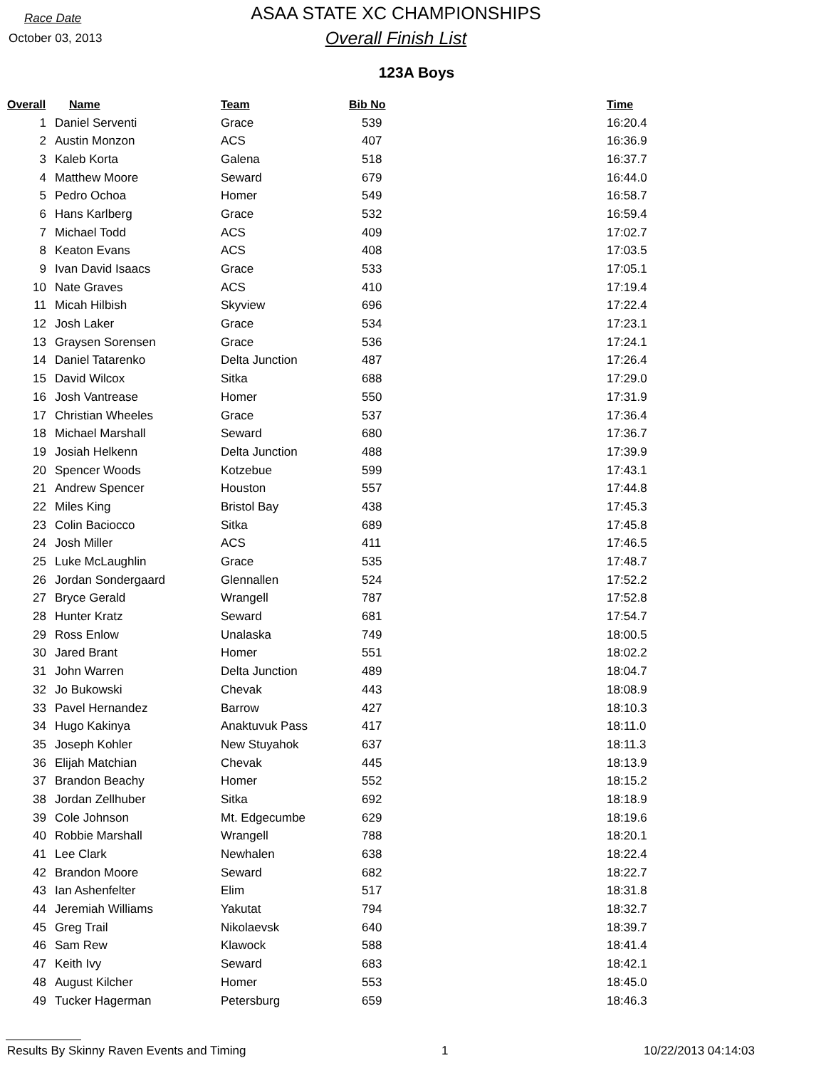Race Date
October 03, 2013
ASAA STATE XC CHAMPIONSHIPS
Overall Finish List
123A Boys
| Overall | Name | Team | Bib No | Time |
| --- | --- | --- | --- | --- |
| 1 | Daniel Serventi | Grace | 539 | 16:20.4 |
| 2 | Austin Monzon | ACS | 407 | 16:36.9 |
| 3 | Kaleb Korta | Galena | 518 | 16:37.7 |
| 4 | Matthew Moore | Seward | 679 | 16:44.0 |
| 5 | Pedro Ochoa | Homer | 549 | 16:58.7 |
| 6 | Hans Karlberg | Grace | 532 | 16:59.4 |
| 7 | Michael Todd | ACS | 409 | 17:02.7 |
| 8 | Keaton Evans | ACS | 408 | 17:03.5 |
| 9 | Ivan David Isaacs | Grace | 533 | 17:05.1 |
| 10 | Nate Graves | ACS | 410 | 17:19.4 |
| 11 | Micah Hilbish | Skyview | 696 | 17:22.4 |
| 12 | Josh Laker | Grace | 534 | 17:23.1 |
| 13 | Graysen Sorensen | Grace | 536 | 17:24.1 |
| 14 | Daniel Tatarenko | Delta Junction | 487 | 17:26.4 |
| 15 | David Wilcox | Sitka | 688 | 17:29.0 |
| 16 | Josh Vantrease | Homer | 550 | 17:31.9 |
| 17 | Christian Wheeles | Grace | 537 | 17:36.4 |
| 18 | Michael Marshall | Seward | 680 | 17:36.7 |
| 19 | Josiah Helkenn | Delta Junction | 488 | 17:39.9 |
| 20 | Spencer Woods | Kotzebue | 599 | 17:43.1 |
| 21 | Andrew Spencer | Houston | 557 | 17:44.8 |
| 22 | Miles King | Bristol Bay | 438 | 17:45.3 |
| 23 | Colin Baciocco | Sitka | 689 | 17:45.8 |
| 24 | Josh Miller | ACS | 411 | 17:46.5 |
| 25 | Luke McLaughlin | Grace | 535 | 17:48.7 |
| 26 | Jordan Sondergaard | Glennallen | 524 | 17:52.2 |
| 27 | Bryce Gerald | Wrangell | 787 | 17:52.8 |
| 28 | Hunter Kratz | Seward | 681 | 17:54.7 |
| 29 | Ross Enlow | Unalaska | 749 | 18:00.5 |
| 30 | Jared Brant | Homer | 551 | 18:02.2 |
| 31 | John Warren | Delta Junction | 489 | 18:04.7 |
| 32 | Jo Bukowski | Chevak | 443 | 18:08.9 |
| 33 | Pavel Hernandez | Barrow | 427 | 18:10.3 |
| 34 | Hugo Kakinya | Anaktuvuk Pass | 417 | 18:11.0 |
| 35 | Joseph Kohler | New Stuyahok | 637 | 18:11.3 |
| 36 | Elijah Matchian | Chevak | 445 | 18:13.9 |
| 37 | Brandon Beachy | Homer | 552 | 18:15.2 |
| 38 | Jordan Zellhuber | Sitka | 692 | 18:18.9 |
| 39 | Cole Johnson | Mt. Edgecumbe | 629 | 18:19.6 |
| 40 | Robbie Marshall | Wrangell | 788 | 18:20.1 |
| 41 | Lee Clark | Newhalen | 638 | 18:22.4 |
| 42 | Brandon Moore | Seward | 682 | 18:22.7 |
| 43 | Ian Ashenfelter | Elim | 517 | 18:31.8 |
| 44 | Jeremiah Williams | Yakutat | 794 | 18:32.7 |
| 45 | Greg Trail | Nikolaevsk | 640 | 18:39.7 |
| 46 | Sam Rew | Klawock | 588 | 18:41.4 |
| 47 | Keith Ivy | Seward | 683 | 18:42.1 |
| 48 | August Kilcher | Homer | 553 | 18:45.0 |
| 49 | Tucker Hagerman | Petersburg | 659 | 18:46.3 |
Results By Skinny Raven Events and Timing 1 10/22/2013 04:14:03